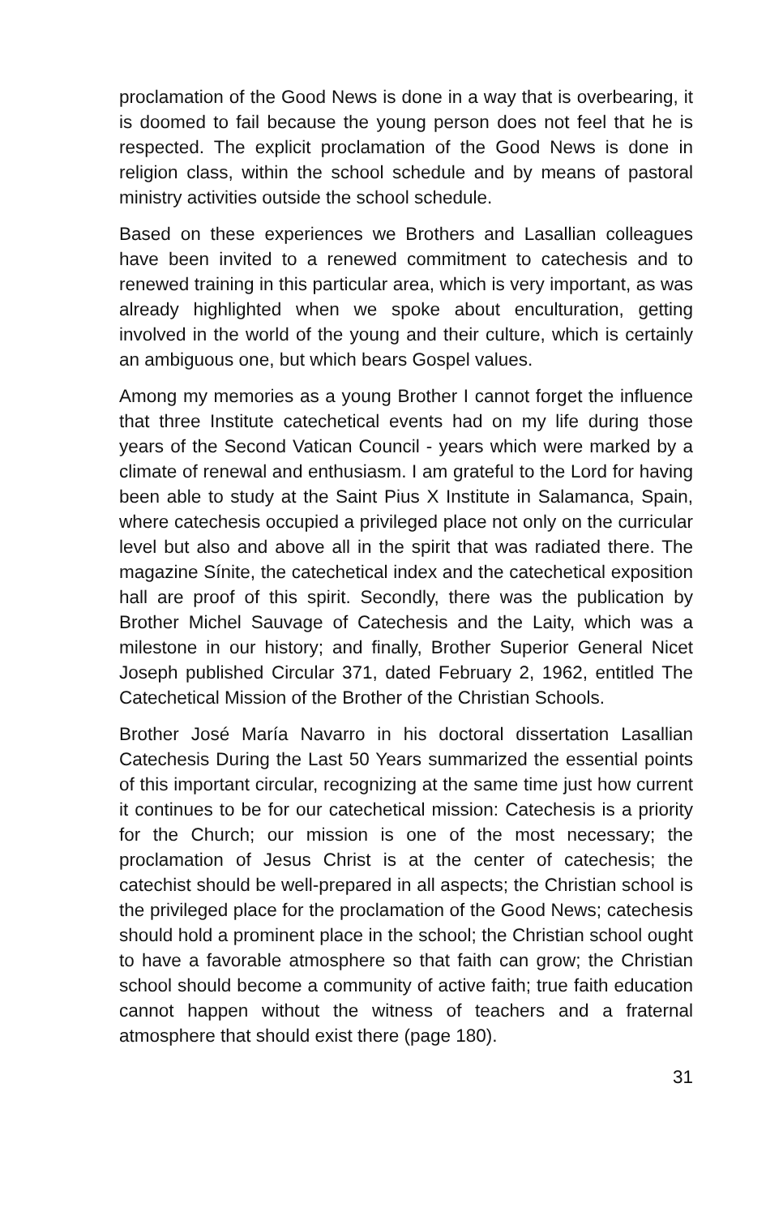proclamation of the Good News is done in a way that is overbearing, it is doomed to fail because the young person does not feel that he is respected. The explicit proclamation of the Good News is done in religion class, within the school schedule and by means of pastoral ministry activities outside the school schedule.
Based on these experiences we Brothers and Lasallian colleagues have been invited to a renewed commitment to catechesis and to renewed training in this particular area, which is very important, as was already highlighted when we spoke about enculturation, getting involved in the world of the young and their culture, which is certainly an ambiguous one, but which bears Gospel values.
Among my memories as a young Brother I cannot forget the influence that three Institute catechetical events had on my life during those years of the Second Vatican Council - years which were marked by a climate of renewal and enthusiasm. I am grateful to the Lord for having been able to study at the Saint Pius X Institute in Salamanca, Spain, where catechesis occupied a privileged place not only on the curricular level but also and above all in the spirit that was radiated there. The magazine Sínite, the catechetical index and the catechetical exposition hall are proof of this spirit. Secondly, there was the publication by Brother Michel Sauvage of Catechesis and the Laity, which was a milestone in our history; and finally, Brother Superior General Nicet Joseph published Circular 371, dated February 2, 1962, entitled The Catechetical Mission of the Brother of the Christian Schools.
Brother José María Navarro in his doctoral dissertation Lasallian Catechesis During the Last 50 Years summarized the essential points of this important circular, recognizing at the same time just how current it continues to be for our catechetical mission: Catechesis is a priority for the Church; our mission is one of the most necessary; the proclamation of Jesus Christ is at the center of catechesis; the catechist should be well-prepared in all aspects; the Christian school is the privileged place for the proclamation of the Good News; catechesis should hold a prominent place in the school; the Christian school ought to have a favorable atmosphere so that faith can grow; the Christian school should become a community of active faith; true faith education cannot happen without the witness of teachers and a fraternal atmosphere that should exist there (page 180).
31